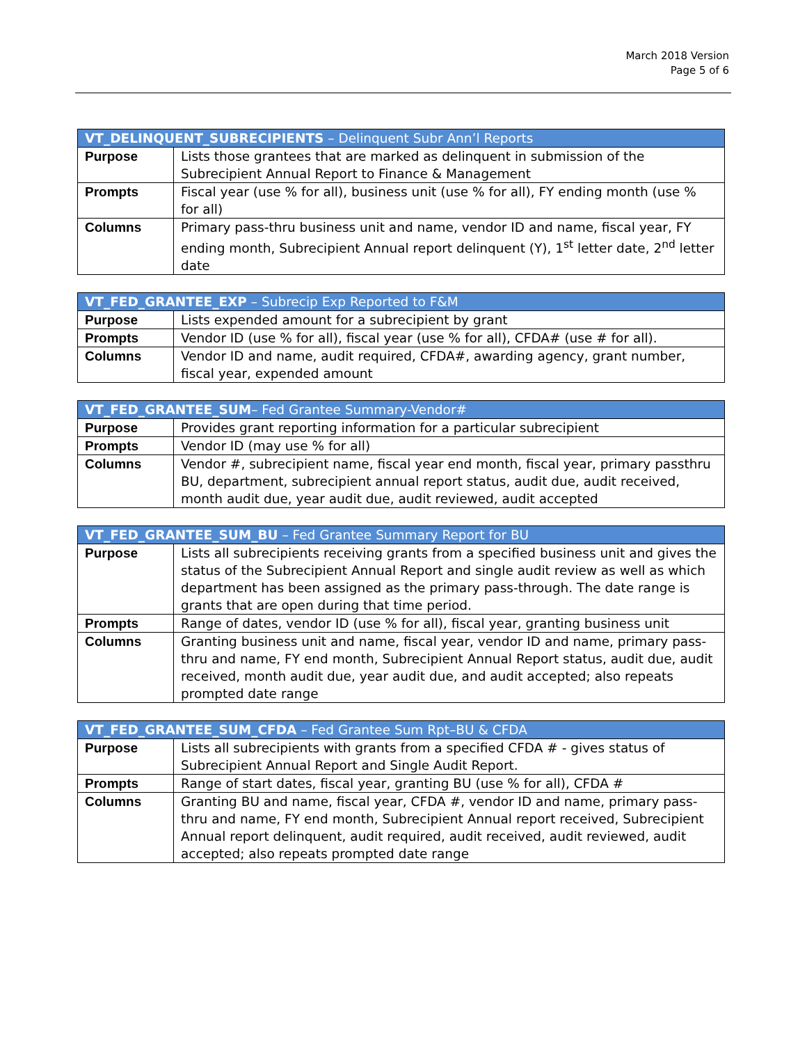March 2018 Version
Page 5 of 6
| VT_DELINQUENT_SUBRECIPIENTS – Delinquent Subr Ann’l Reports | |
| --- | --- |
| Purpose | Lists those grantees that are marked as delinquent in submission of the Subrecipient Annual Report to Finance & Management |
| Prompts | Fiscal year (use % for all), business unit (use % for all), FY ending month (use % for all) |
| Columns | Primary pass-thru business unit and name, vendor ID and name, fiscal year, FY ending month, Subrecipient Annual report delinquent (Y), 1<sup>st</sup> letter date, 2<sup>nd</sup> letter date |
| VT_FED_GRANTEE_EXP – Subrecip Exp Reported to F&M | |
| --- | --- |
| Purpose | Lists expended amount for a subrecipient by grant |
| Prompts | Vendor ID (use % for all), fiscal year (use % for all), CFDA# (use # for all). |
| Columns | Vendor ID and name, audit required, CFDA#, awarding agency, grant number, fiscal year, expended amount |
| VT_FED_GRANTEE_SUM – Fed Grantee Summary-Vendor# | |
| --- | --- |
| Purpose | Provides grant reporting information for a particular subrecipient |
| Prompts | Vendor ID (may use % for all) |
| Columns | Vendor #, subrecipient name, fiscal year end month, fiscal year, primary passthru BU, department, subrecipient annual report status, audit due, audit received, month audit due, year audit due, audit reviewed, audit accepted |
| VT_FED_GRANTEE_SUM_BU – Fed Grantee Summary Report for BU | |
| --- | --- |
| Purpose | Lists all subrecipients receiving grants from a specified business unit and gives the status of the Subrecipient Annual Report and single audit review as well as which department has been assigned as the primary pass-through. The date range is grants that are open during that time period. |
| Prompts | Range of dates, vendor ID (use % for all), fiscal year, granting business unit |
| Columns | Granting business unit and name, fiscal year, vendor ID and name, primary pass-thru and name, FY end month, Subrecipient Annual Report status, audit due, audit received, month audit due, year audit due, and audit accepted; also repeats prompted date range |
| VT_FED_GRANTEE_SUM_CFDA – Fed Grantee Sum Rpt–BU & CFDA | |
| --- | --- |
| Purpose | Lists all subrecipients with grants from a specified CFDA # - gives status of Subrecipient Annual Report and Single Audit Report. |
| Prompts | Range of start dates, fiscal year, granting BU (use % for all), CFDA # |
| Columns | Granting BU and name, fiscal year, CFDA #, vendor ID and name, primary pass-thru and name, FY end month, Subrecipient Annual report received, Subrecipient Annual report delinquent, audit required, audit received, audit reviewed, audit accepted; also repeats prompted date range |